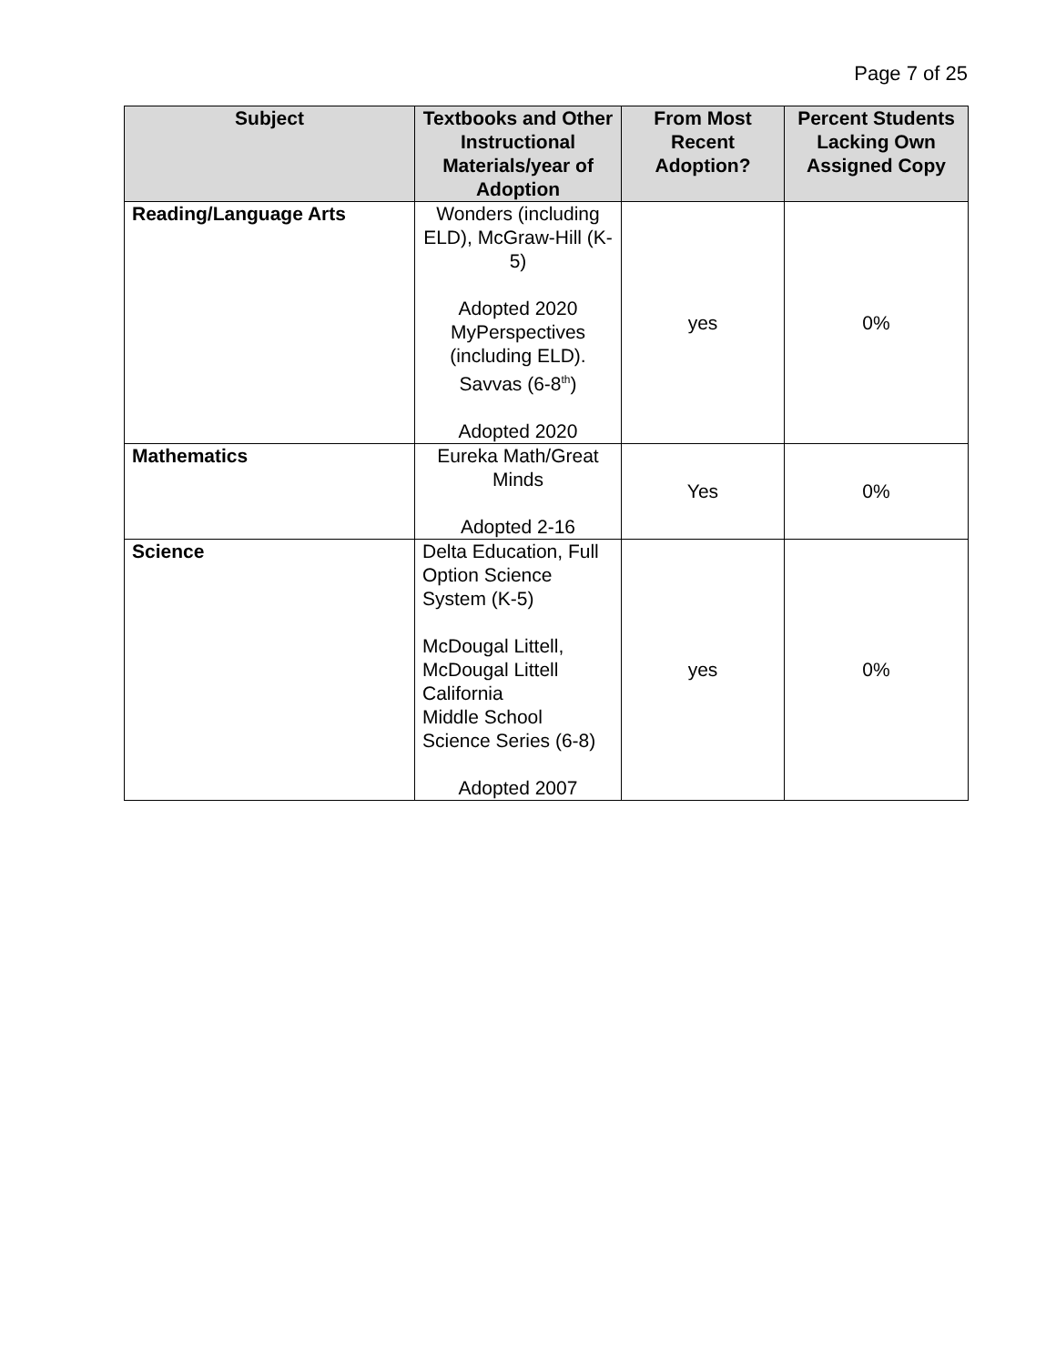Page 7 of 25
| Subject | Textbooks and Other Instructional Materials/year of Adoption | From Most Recent Adoption? | Percent Students Lacking Own Assigned Copy |
| --- | --- | --- | --- |
| Reading/Language Arts | Wonders (including ELD), McGraw-Hill (K-5) Adopted 2020 MyPerspectives (including ELD). Savvas (6-8<sup>th</sup>) Adopted 2020 | yes | 0% |
| Mathematics | Eureka Math/Great Minds Adopted 2-16 | Yes | 0% |
| Science | Delta Education, Full Option Science System (K-5) McDougal Littell, McDougal Littell California Middle School Science Series (6-8) Adopted 2007 | yes | 0% |